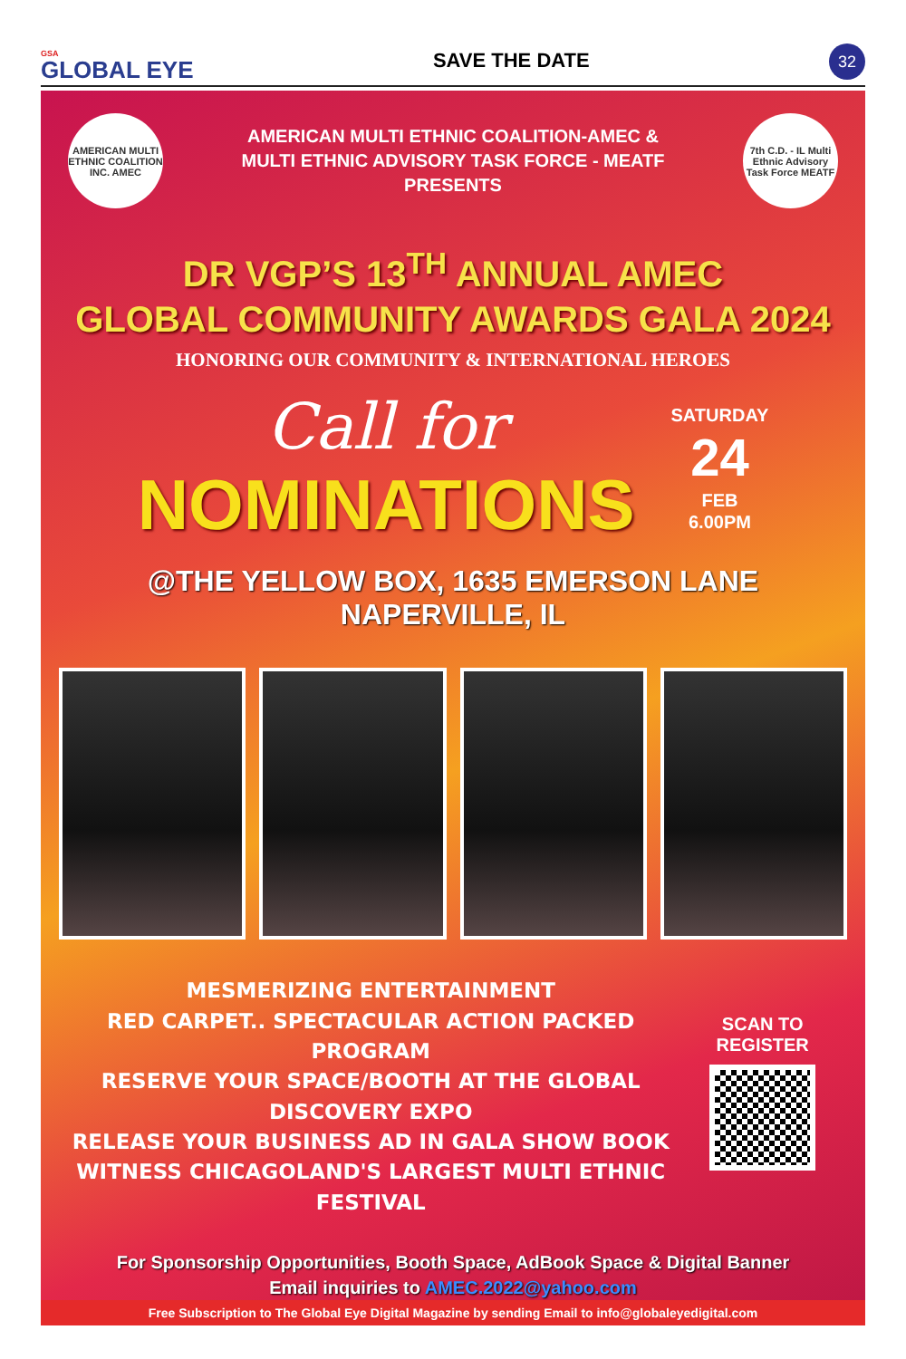GSA
GLOBAL EYE
SAVE THE DATE
32
AMERICAN MULTI ETHNIC COALITION INC. AMEC
AMERICAN MULTI ETHNIC COALITION-AMEC &
MULTI ETHNIC ADVISORY TASK FORCE - MEATF
PRESENTS
7th C.D. - IL Multi Ethnic Advisory Task Force MEATF
DR VGP’S 13<sup>TH</sup> ANNUAL AMEC
GLOBAL COMMUNITY AWARDS GALA 2024
HONORING OUR COMMUNITY & INTERNATIONAL HEROES
Call for
NOMINATIONS
SATURDAY
24
FEB
6.00PM
@THE YELLOW BOX, 1635 EMERSON LANE
NAPERVILLE, IL
MESMERIZING ENTERTAINMENT
RED CARPET.. SPECTACULAR ACTION PACKED PROGRAM
RESERVE YOUR SPACE/BOOTH AT THE GLOBAL DISCOVERY EXPO
RELEASE YOUR BUSINESS AD IN GALA SHOW BOOK
WITNESS CHICAGOLAND'S LARGEST MULTI ETHNIC FESTIVAL
SCAN TO REGISTER
For Sponsorship Opportunities, Booth Space, AdBook Space & Digital Banner
Email inquiries to AMEC.2022@yahoo.com
Free Subscription to The Global Eye Digital Magazine by sending Email to info@globaleyedigital.com